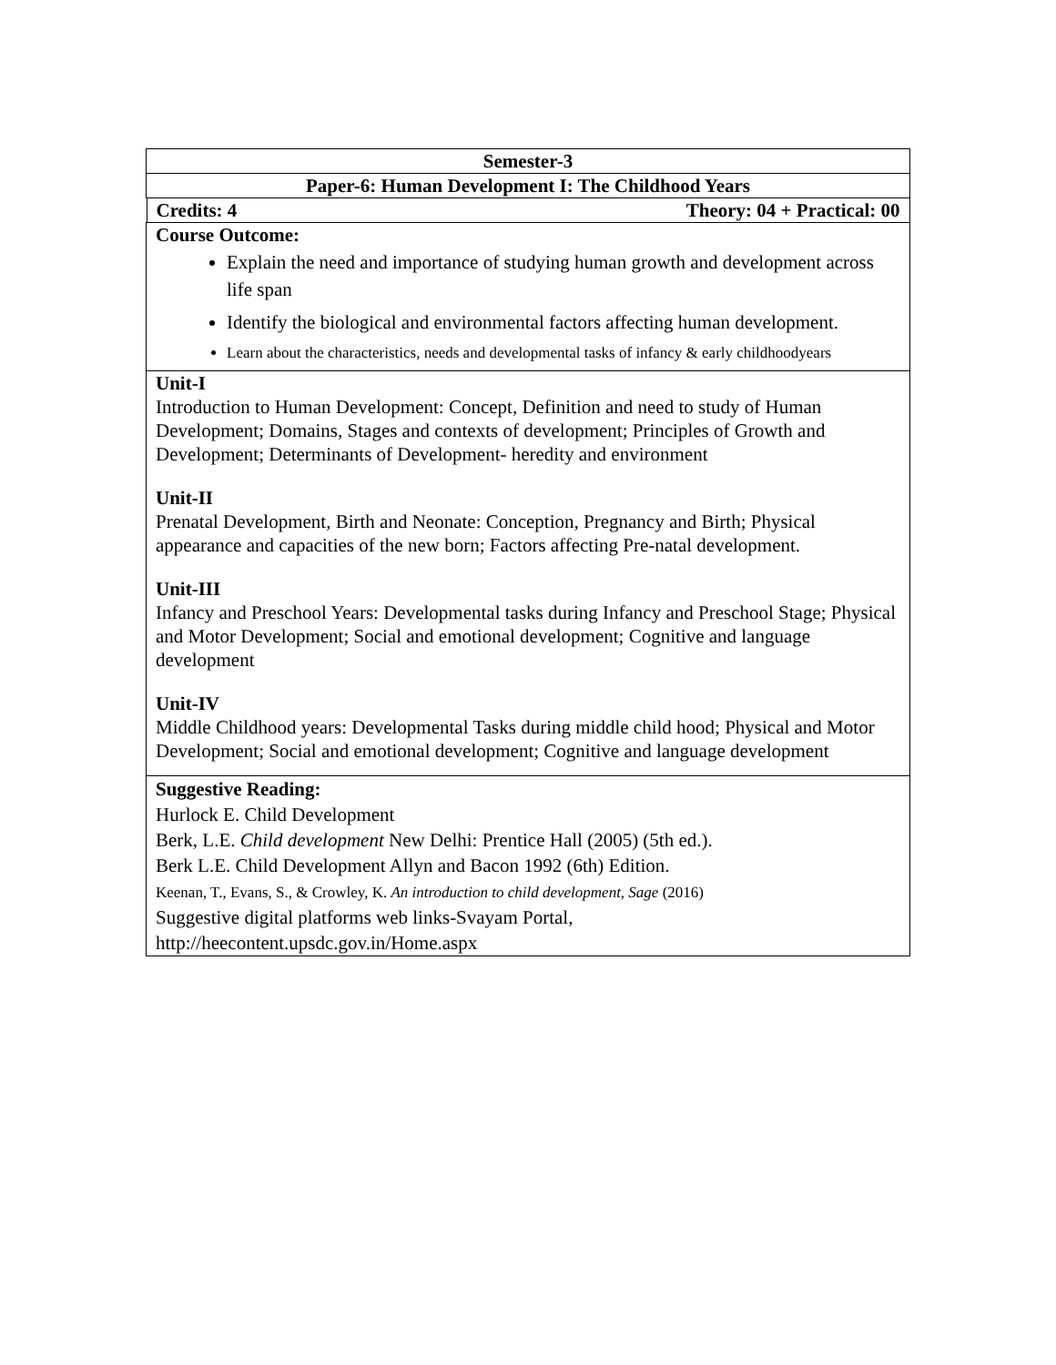| Semester-3 |
| Paper-6: Human Development I: The Childhood Years |
| Credits: 4 Theory: 04 + Practical: 00 |
| Course Outcome: Explain the need and importance of studying human growth and development across life span Identify the biological and environmental factors affecting human development. Learn about the characteristics, needs and developmental tasks of infancy & early childhoodyears |
| Unit-I Introduction to Human Development: Concept, Definition and need to study of Human Development; Domains, Stages and contexts of development; Principles of Growth and Development; Determinants of Development- heredity and environment Unit-II Prenatal Development, Birth and Neonate: Conception, Pregnancy and Birth; Physical appearance and capacities of the new born; Factors affecting Pre-natal development. Unit-III Infancy and Preschool Years: Developmental tasks during Infancy and Preschool Stage; Physical and Motor Development; Social and emotional development; Cognitive and language development Unit-IV Middle Childhood years: Developmental Tasks during middle child hood; Physical and Motor Development; Social and emotional development; Cognitive and language development |
| Suggestive Reading: Hurlock E. Child Development Berk, L.E. Child development New Delhi: Prentice Hall (2005) (5th ed.). Berk L.E. Child Development Allyn and Bacon 1992 (6th) Edition. Keenan, T., Evans, S., & Crowley, K. An introduction to child development, Sage (2016) Suggestive digital platforms web links-Svayam Portal, http://heecontent.upsdc.gov.in/Home.aspx |